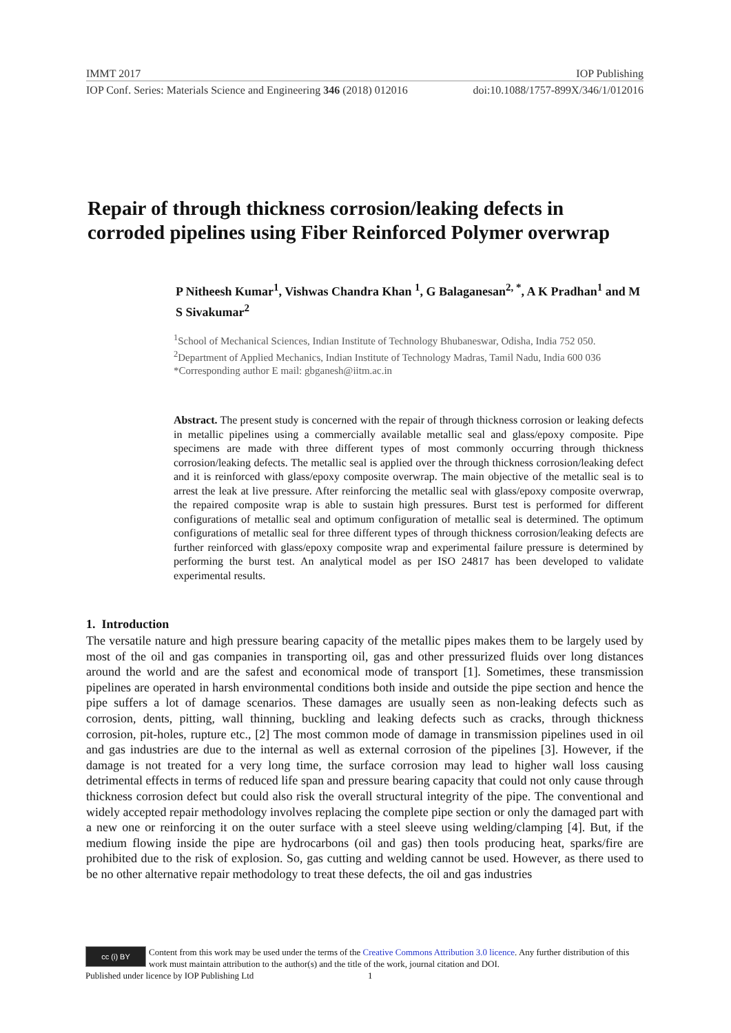IMMT 2017 IOP Publishing
IOP Conf. Series: Materials Science and Engineering 346 (2018) 012016 doi:10.1088/1757-899X/346/1/012016
Repair of through thickness corrosion/leaking defects in corroded pipelines using Fiber Reinforced Polymer overwrap
P Nitheesh Kumar<sup>1</sup>, Vishwas Chandra Khan <sup>1</sup>, G Balaganesan<sup>2, *</sup>, A K Pradhan<sup>1</sup> and M S Sivakumar<sup>2</sup>
<sup>1</sup> School of Mechanical Sciences, Indian Institute of Technology Bhubaneswar, Odisha, India 752 050.
<sup>2</sup> Department of Applied Mechanics, Indian Institute of Technology Madras, Tamil Nadu, India 600 036
*Corresponding author E mail: gbganesh@iitm.ac.in
Abstract. The present study is concerned with the repair of through thickness corrosion or leaking defects in metallic pipelines using a commercially available metallic seal and glass/epoxy composite. Pipe specimens are made with three different types of most commonly occurring through thickness corrosion/leaking defects. The metallic seal is applied over the through thickness corrosion/leaking defect and it is reinforced with glass/epoxy composite overwrap. The main objective of the metallic seal is to arrest the leak at live pressure. After reinforcing the metallic seal with glass/epoxy composite overwrap, the repaired composite wrap is able to sustain high pressures. Burst test is performed for different configurations of metallic seal and optimum configuration of metallic seal is determined. The optimum configurations of metallic seal for three different types of through thickness corrosion/leaking defects are further reinforced with glass/epoxy composite wrap and experimental failure pressure is determined by performing the burst test. An analytical model as per ISO 24817 has been developed to validate experimental results.
1. Introduction
The versatile nature and high pressure bearing capacity of the metallic pipes makes them to be largely used by most of the oil and gas companies in transporting oil, gas and other pressurized fluids over long distances around the world and are the safest and economical mode of transport [1]. Sometimes, these transmission pipelines are operated in harsh environmental conditions both inside and outside the pipe section and hence the pipe suffers a lot of damage scenarios. These damages are usually seen as non-leaking defects such as corrosion, dents, pitting, wall thinning, buckling and leaking defects such as cracks, through thickness corrosion, pit-holes, rupture etc., [2] The most common mode of damage in transmission pipelines used in oil and gas industries are due to the internal as well as external corrosion of the pipelines [3]. However, if the damage is not treated for a very long time, the surface corrosion may lead to higher wall loss causing detrimental effects in terms of reduced life span and pressure bearing capacity that could not only cause through thickness corrosion defect but could also risk the overall structural integrity of the pipe. The conventional and widely accepted repair methodology involves replacing the complete pipe section or only the damaged part with a new one or reinforcing it on the outer surface with a steel sleeve using welding/clamping [4]. But, if the medium flowing inside the pipe are hydrocarbons (oil and gas) then tools producing heat, sparks/fire are prohibited due to the risk of explosion. So, gas cutting and welding cannot be used. However, as there used to be no other alternative repair methodology to treat these defects, the oil and gas industries
cc (i) BY
Content from this work may be used under the terms of the Creative Commons Attribution 3.0 licence. Any further distribution of this work must maintain attribution to the author(s) and the title of the work, journal citation and DOI.
Published under licence by IOP Publishing Ltd 1